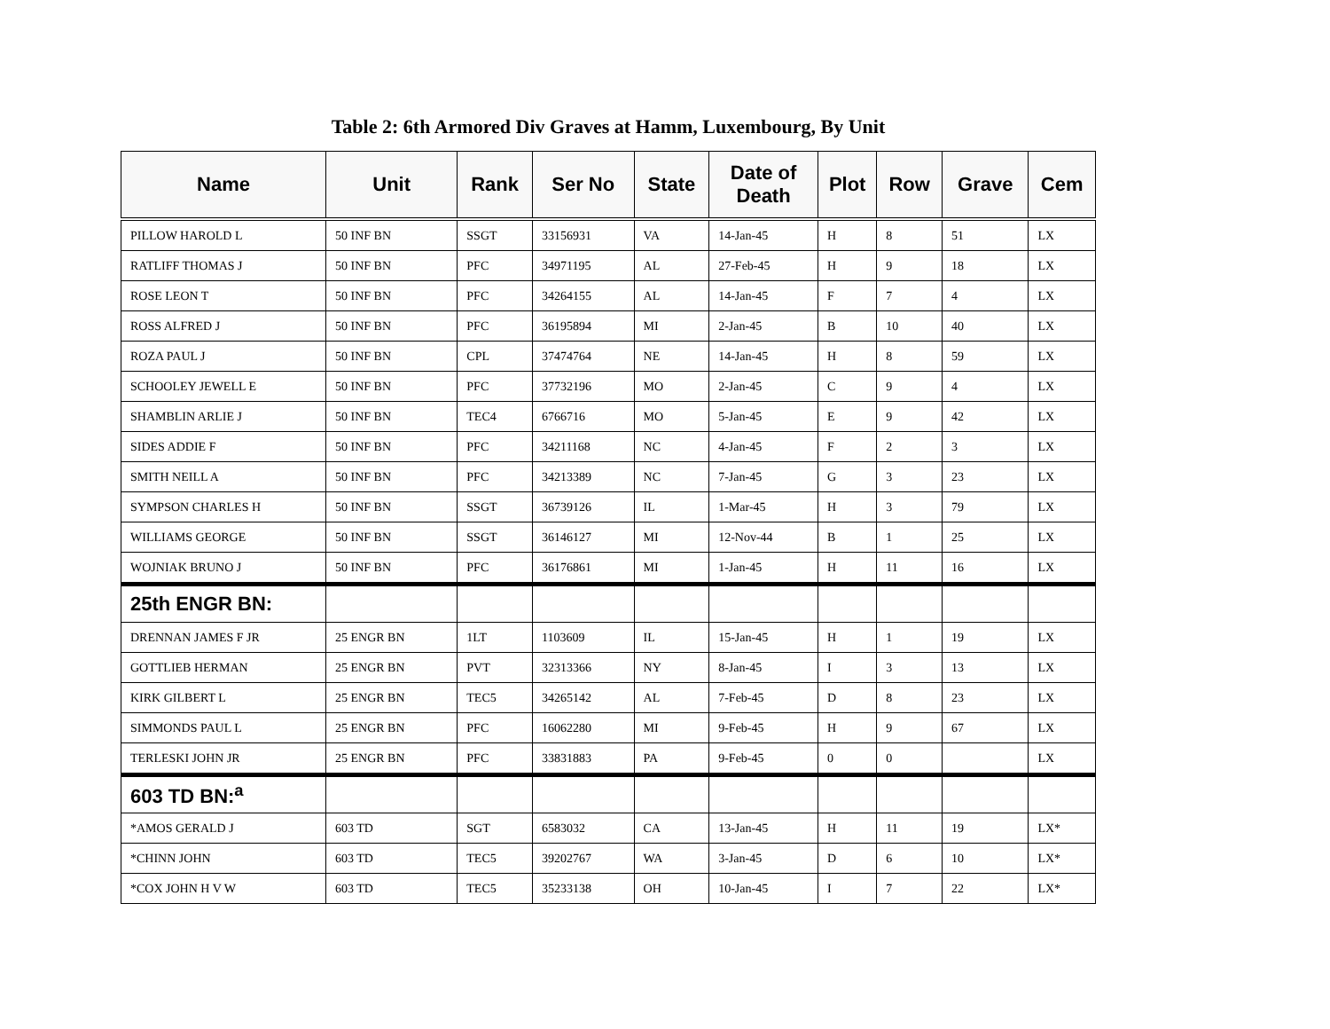Table 2: 6th Armored Div Graves at Hamm, Luxembourg, By Unit
| Name | Unit | Rank | Ser No | State | Date of Death | Plot | Row | Grave | Cem |
| --- | --- | --- | --- | --- | --- | --- | --- | --- | --- |
| PILLOW HAROLD L | 50 INF BN | SSGT | 33156931 | VA | 14-Jan-45 | H | 8 | 51 | LX |
| RATLIFF THOMAS J | 50 INF BN | PFC | 34971195 | AL | 27-Feb-45 | H | 9 | 18 | LX |
| ROSE LEON T | 50 INF BN | PFC | 34264155 | AL | 14-Jan-45 | F | 7 | 4 | LX |
| ROSS ALFRED J | 50 INF BN | PFC | 36195894 | MI | 2-Jan-45 | B | 10 | 40 | LX |
| ROZA PAUL J | 50 INF BN | CPL | 37474764 | NE | 14-Jan-45 | H | 8 | 59 | LX |
| SCHOOLEY JEWELL E | 50 INF BN | PFC | 37732196 | MO | 2-Jan-45 | C | 9 | 4 | LX |
| SHAMBLIN ARLIE J | 50 INF BN | TEC4 | 6766716 | MO | 5-Jan-45 | E | 9 | 42 | LX |
| SIDES ADDIE F | 50 INF BN | PFC | 34211168 | NC | 4-Jan-45 | F | 2 | 3 | LX |
| SMITH NEILL A | 50 INF BN | PFC | 34213389 | NC | 7-Jan-45 | G | 3 | 23 | LX |
| SYMPSON CHARLES H | 50 INF BN | SSGT | 36739126 | IL | 1-Mar-45 | H | 3 | 79 | LX |
| WILLIAMS GEORGE | 50 INF BN | SSGT | 36146127 | MI | 12-Nov-44 | B | 1 | 25 | LX |
| WOJNIAK BRUNO J | 50 INF BN | PFC | 36176861 | MI | 1-Jan-45 | H | 11 | 16 | LX |
| 25th ENGR BN: | | | | | | | | | |
| DRENNAN JAMES F JR | 25 ENGR BN | 1LT | 1103609 | IL | 15-Jan-45 | H | 1 | 19 | LX |
| GOTTLIEB HERMAN | 25 ENGR BN | PVT | 32313366 | NY | 8-Jan-45 | I | 3 | 13 | LX |
| KIRK GILBERT L | 25 ENGR BN | TEC5 | 34265142 | AL | 7-Feb-45 | D | 8 | 23 | LX |
| SIMMONDS PAUL L | 25 ENGR BN | PFC | 16062280 | MI | 9-Feb-45 | H | 9 | 67 | LX |
| TERLESKI JOHN JR | 25 ENGR BN | PFC | 33831883 | PA | 9-Feb-45 | 0 | 0 | | LX |
| 603 TD BN:<sup>a</sup> | | | | | | | | | |
| *AMOS GERALD J | 603 TD | SGT | 6583032 | CA | 13-Jan-45 | H | 11 | 19 | LX* |
| *CHINN JOHN | 603 TD | TEC5 | 39202767 | WA | 3-Jan-45 | D | 6 | 10 | LX* |
| *COX JOHN H V W | 603 TD | TEC5 | 35233138 | OH | 10-Jan-45 | I | 7 | 22 | LX* |